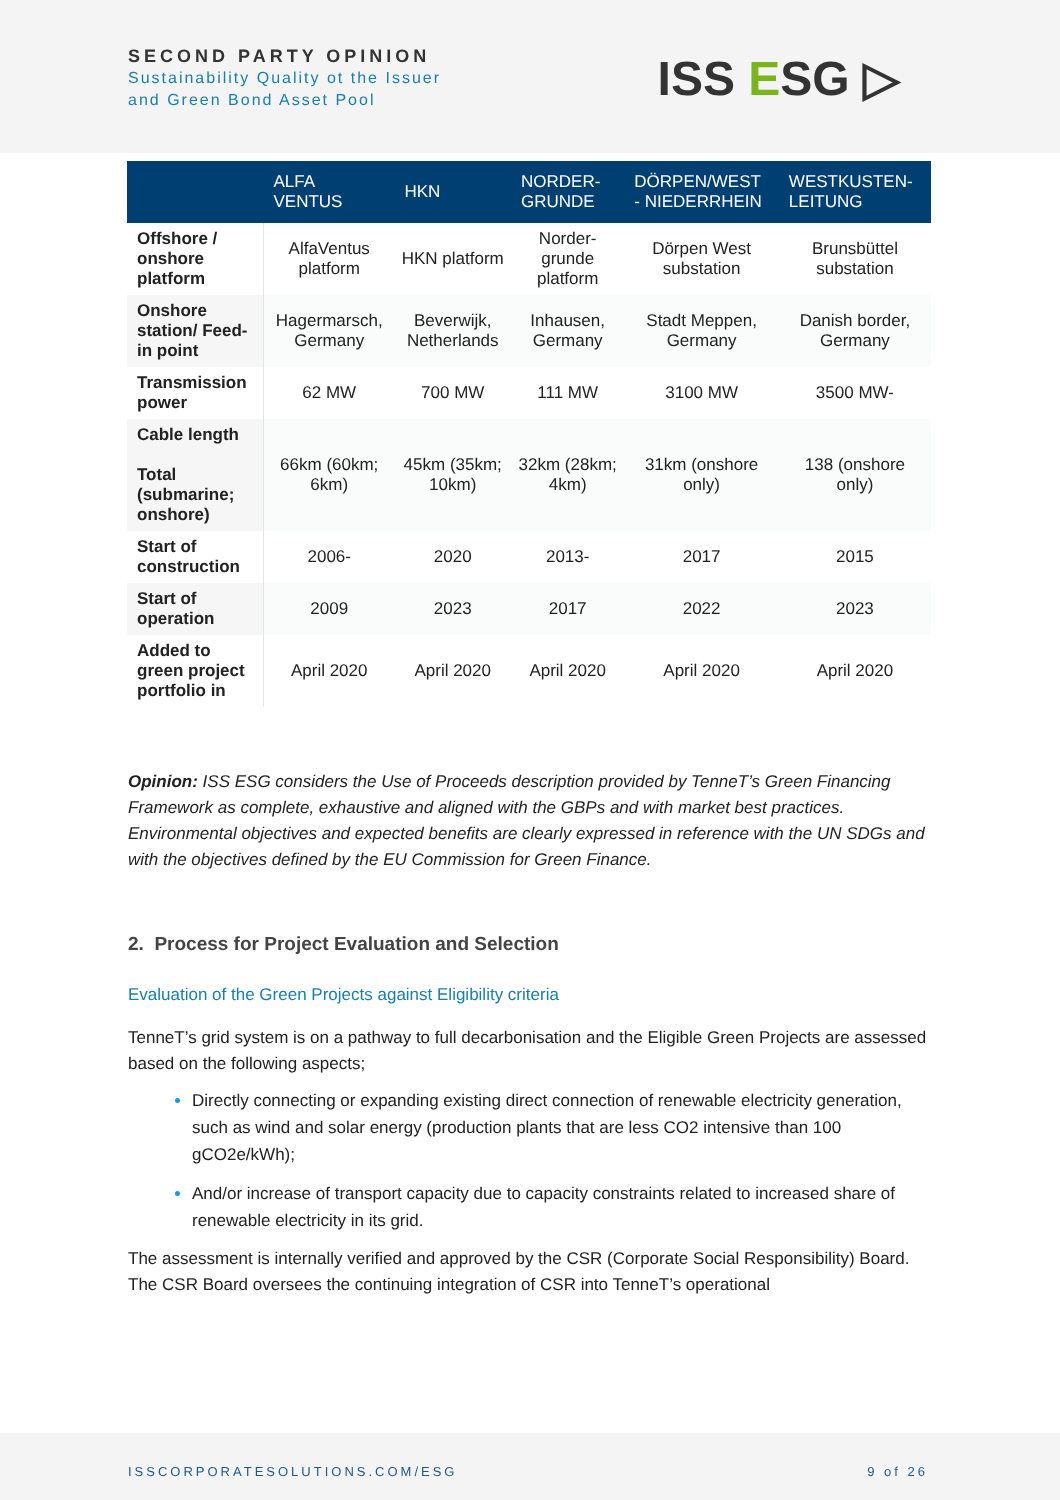SECOND PARTY OPINION
Sustainability Quality ot the Issuer
and Green Bond Asset Pool
ISS ESG ▷
| | ALFA VENTUS | HKN | NORDER- GRUNDE | DÖRPEN/WEST - NIEDERRHEIN | WESTKUSTEN- LEITUNG |
| --- | --- | --- | --- | --- | --- |
| Offshore / onshore platform | AlfaVentus platform | HKN platform | Norder-grunde platform | Dörpen West substation | Brunsbüttel substation |
| Onshore station/ Feed-in point | Hagermarsch, Germany | Beverwijk, Netherlands | Inhausen, Germany | Stadt Meppen, Germany | Danish border, Germany |
| Transmission power | 62 MW | 700 MW | 111 MW | 3100 MW | 3500 MW- |
| Cable length Total (submarine; onshore) | 66km (60km; 6km) | 45km (35km; 10km) | 32km (28km; 4km) | 31km (onshore only) | 138 (onshore only) |
| Start of construction | 2006- | 2020 | 2013- | 2017 | 2015 |
| Start of operation | 2009 | 2023 | 2017 | 2022 | 2023 |
| Added to green project portfolio in | April 2020 | April 2020 | April 2020 | April 2020 | April 2020 |
Opinion: ISS ESG considers the Use of Proceeds description provided by TenneT’s Green Financing Framework as complete, exhaustive and aligned with the GBPs and with market best practices. Environmental objectives and expected benefits are clearly expressed in reference with the UN SDGs and with the objectives defined by the EU Commission for Green Finance.
2. Process for Project Evaluation and Selection
Evaluation of the Green Projects against Eligibility criteria
TenneT’s grid system is on a pathway to full decarbonisation and the Eligible Green Projects are assessed based on the following aspects;
Directly connecting or expanding existing direct connection of renewable electricity generation, such as wind and solar energy (production plants that are less CO2 intensive than 100 gCO2e/kWh);
And/or increase of transport capacity due to capacity constraints related to increased share of renewable electricity in its grid.
The assessment is internally verified and approved by the CSR (Corporate Social Responsibility) Board. The CSR Board oversees the continuing integration of CSR into TenneT’s operational
ISSCORPORATESOLUTIONS.COM/ESG 9 of 26